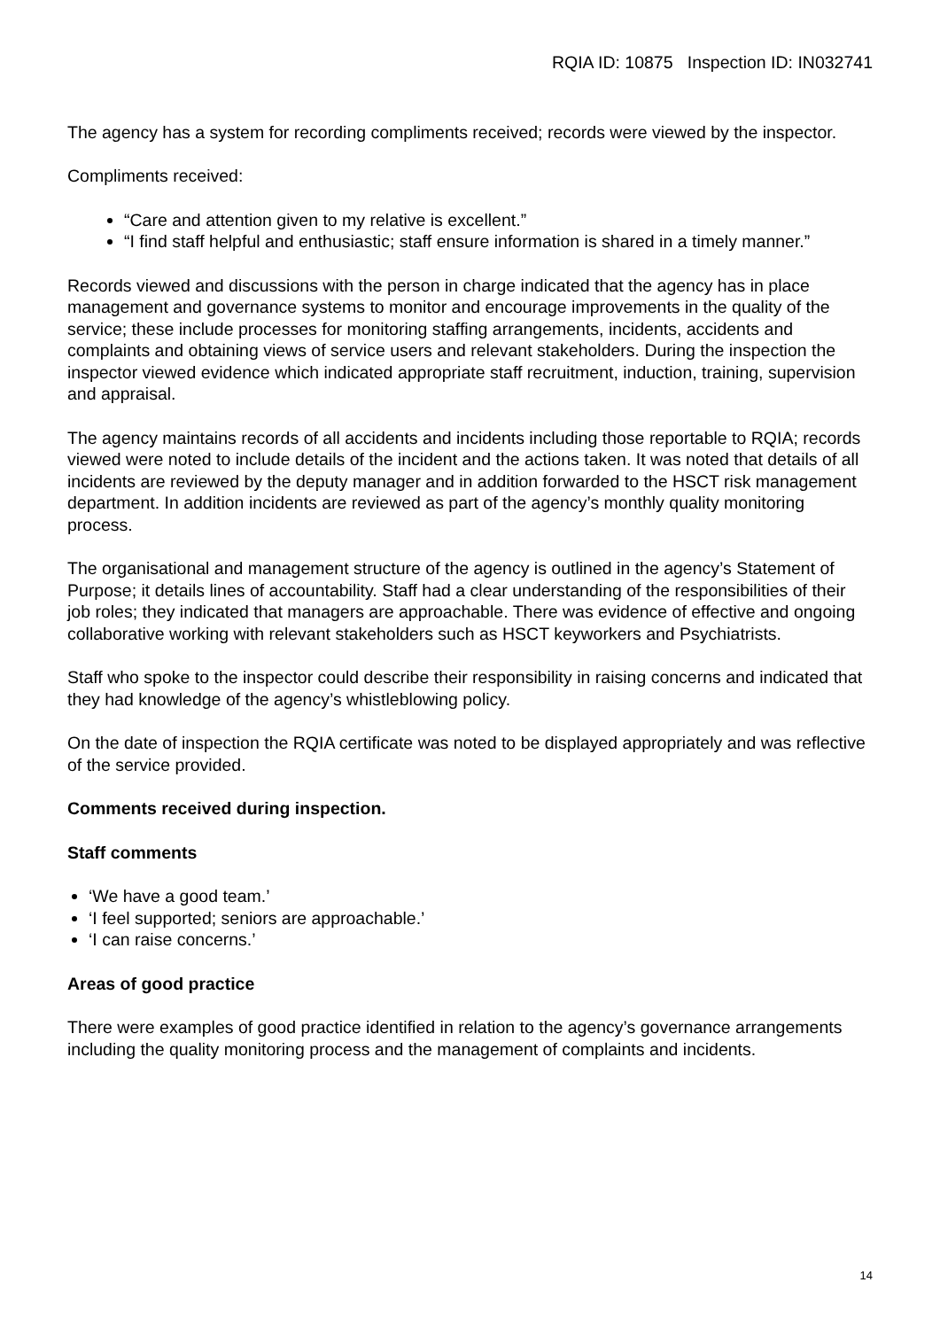RQIA ID: 10875 Inspection ID: IN032741
The agency has a system for recording compliments received; records were viewed by the inspector.
Compliments received:
“Care and attention given to my relative is excellent.”
“I find staff helpful and enthusiastic; staff ensure information is shared in a timely manner.”
Records viewed and discussions with the person in charge indicated that the agency has in place management and governance systems to monitor and encourage improvements in the quality of the service; these include processes for monitoring staffing arrangements, incidents, accidents and complaints and obtaining views of service users and relevant stakeholders. During the inspection the inspector viewed evidence which indicated appropriate staff recruitment, induction, training, supervision and appraisal.
The agency maintains records of all accidents and incidents including those reportable to RQIA; records viewed were noted to include details of the incident and the actions taken. It was noted that details of all incidents are reviewed by the deputy manager and in addition forwarded to the HSCT risk management department. In addition incidents are reviewed as part of the agency’s monthly quality monitoring process.
The organisational and management structure of the agency is outlined in the agency’s Statement of Purpose; it details lines of accountability. Staff had a clear understanding of the responsibilities of their job roles; they indicated that managers are approachable. There was evidence of effective and ongoing collaborative working with relevant stakeholders such as HSCT keyworkers and Psychiatrists.
Staff who spoke to the inspector could describe their responsibility in raising concerns and indicated that they had knowledge of the agency’s whistleblowing policy.
On the date of inspection the RQIA certificate was noted to be displayed appropriately and was reflective of the service provided.
Comments received during inspection.
Staff comments
‘We have a good team.’
‘I feel supported; seniors are approachable.’
‘I can raise concerns.’
Areas of good practice
There were examples of good practice identified in relation to the agency’s governance arrangements including the quality monitoring process and the management of complaints and incidents.
14